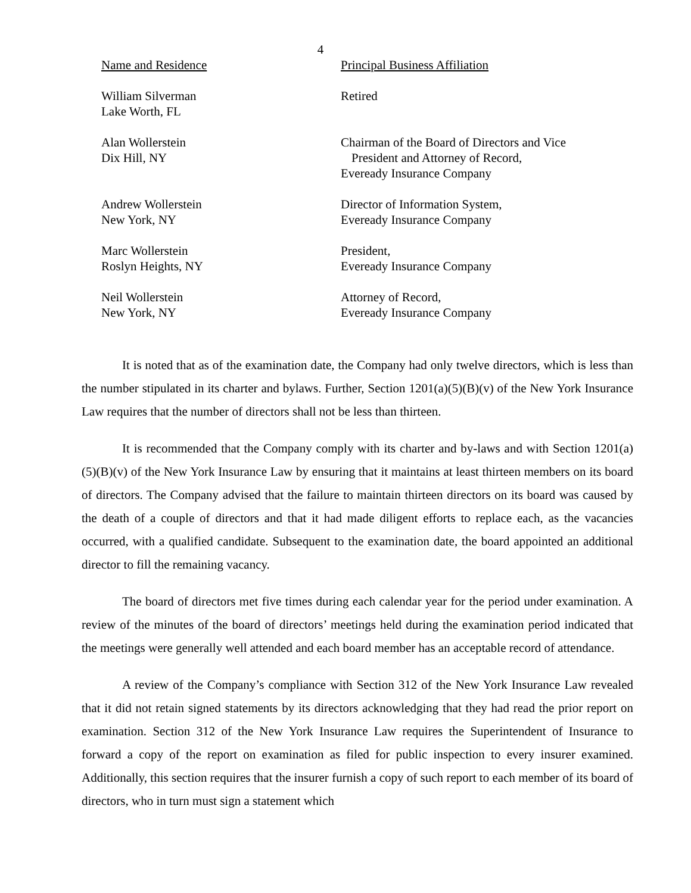4
| Name and Residence | Principal Business Affiliation |
| --- | --- |
| William Silverman Lake Worth, FL | Retired |
| Alan Wollerstein Dix Hill, NY | Chairman of the Board of Directors and Vice President and Attorney of Record, Eveready Insurance Company |
| Andrew Wollerstein New York, NY | Director of Information System, Eveready Insurance Company |
| Marc Wollerstein Roslyn Heights, NY | President, Eveready Insurance Company |
| Neil Wollerstein New York, NY | Attorney of Record, Eveready Insurance Company |
It is noted that as of the examination date, the Company had only twelve directors, which is less than the number stipulated in its charter and bylaws. Further, Section 1201(a)(5)(B)(v) of the New York Insurance Law requires that the number of directors shall not be less than thirteen.
It is recommended that the Company comply with its charter and by-laws and with Section 1201(a)(5)(B)(v) of the New York Insurance Law by ensuring that it maintains at least thirteen members on its board of directors. The Company advised that the failure to maintain thirteen directors on its board was caused by the death of a couple of directors and that it had made diligent efforts to replace each, as the vacancies occurred, with a qualified candidate. Subsequent to the examination date, the board appointed an additional director to fill the remaining vacancy.
The board of directors met five times during each calendar year for the period under examination. A review of the minutes of the board of directors’ meetings held during the examination period indicated that the meetings were generally well attended and each board member has an acceptable record of attendance.
A review of the Company’s compliance with Section 312 of the New York Insurance Law revealed that it did not retain signed statements by its directors acknowledging that they had read the prior report on examination. Section 312 of the New York Insurance Law requires the Superintendent of Insurance to forward a copy of the report on examination as filed for public inspection to every insurer examined. Additionally, this section requires that the insurer furnish a copy of such report to each member of its board of directors, who in turn must sign a statement which